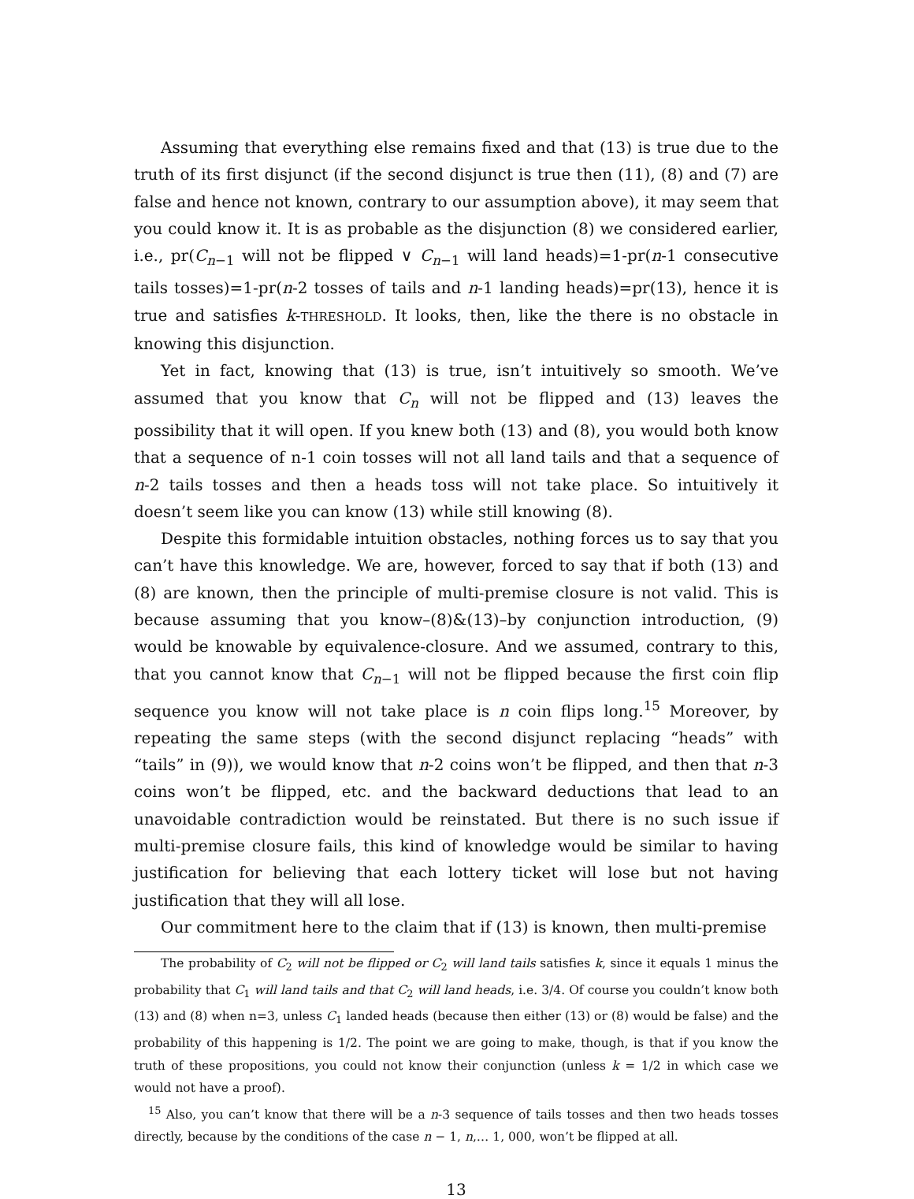Assuming that everything else remains fixed and that (13) is true due to the truth of its first disjunct (if the second disjunct is true then (11), (8) and (7) are false and hence not known, contrary to our assumption above), it may seem that you could know it. It is as probable as the disjunction (8) we considered earlier, i.e., pr(C<sub>n−1</sub> will not be flipped ∨ C<sub>n−1</sub> will land heads)=1-pr(n-1 consecutive tails tosses)=1-pr(n-2 tosses of tails and n-1 landing heads)=pr(13), hence it is true and satisfies k-THRESHOLD. It looks, then, like the there is no obstacle in knowing this disjunction.
Yet in fact, knowing that (13) is true, isn’t intuitively so smooth. We’ve assumed that you know that C<sub>n</sub> will not be flipped and (13) leaves the possibility that it will open. If you knew both (13) and (8), you would both know that a sequence of n-1 coin tosses will not all land tails and that a sequence of n-2 tails tosses and then a heads toss will not take place. So intuitively it doesn’t seem like you can know (13) while still knowing (8).
Despite this formidable intuition obstacles, nothing forces us to say that you can’t have this knowledge. We are, however, forced to say that if both (13) and (8) are known, then the principle of multi-premise closure is not valid. This is because assuming that you know–(8)&(13)–by conjunction introduction, (9) would be knowable by equivalence-closure. And we assumed, contrary to this, that you cannot know that C<sub>n−1</sub> will not be flipped because the first coin flip sequence you know will not take place is n coin flips long.<sup>15</sup> Moreover, by repeating the same steps (with the second disjunct replacing “heads” with “tails” in (9)), we would know that n-2 coins won’t be flipped, and then that n-3 coins won’t be flipped, etc. and the backward deductions that lead to an unavoidable contradiction would be reinstated. But there is no such issue if multi-premise closure fails, this kind of knowledge would be similar to having justification for believing that each lottery ticket will lose but not having justification that they will all lose.
Our commitment here to the claim that if (13) is known, then multi-premise
The probability of C<sub>2</sub> will not be flipped or C<sub>2</sub> will land tails satisfies k, since it equals 1 minus the probability that C<sub>1</sub> will land tails and that C<sub>2</sub> will land heads, i.e. 3/4. Of course you couldn’t know both (13) and (8) when n=3, unless C<sub>1</sub> landed heads (because then either (13) or (8) would be false) and the probability of this happening is 1/2. The point we are going to make, though, is that if you know the truth of these propositions, you could not know their conjunction (unless k = 1/2 in which case we would not have a proof).
<sup>15</sup> Also, you can’t know that there will be a n-3 sequence of tails tosses and then two heads tosses directly, because by the conditions of the case n − 1, n,… 1, 000, won’t be flipped at all.
13